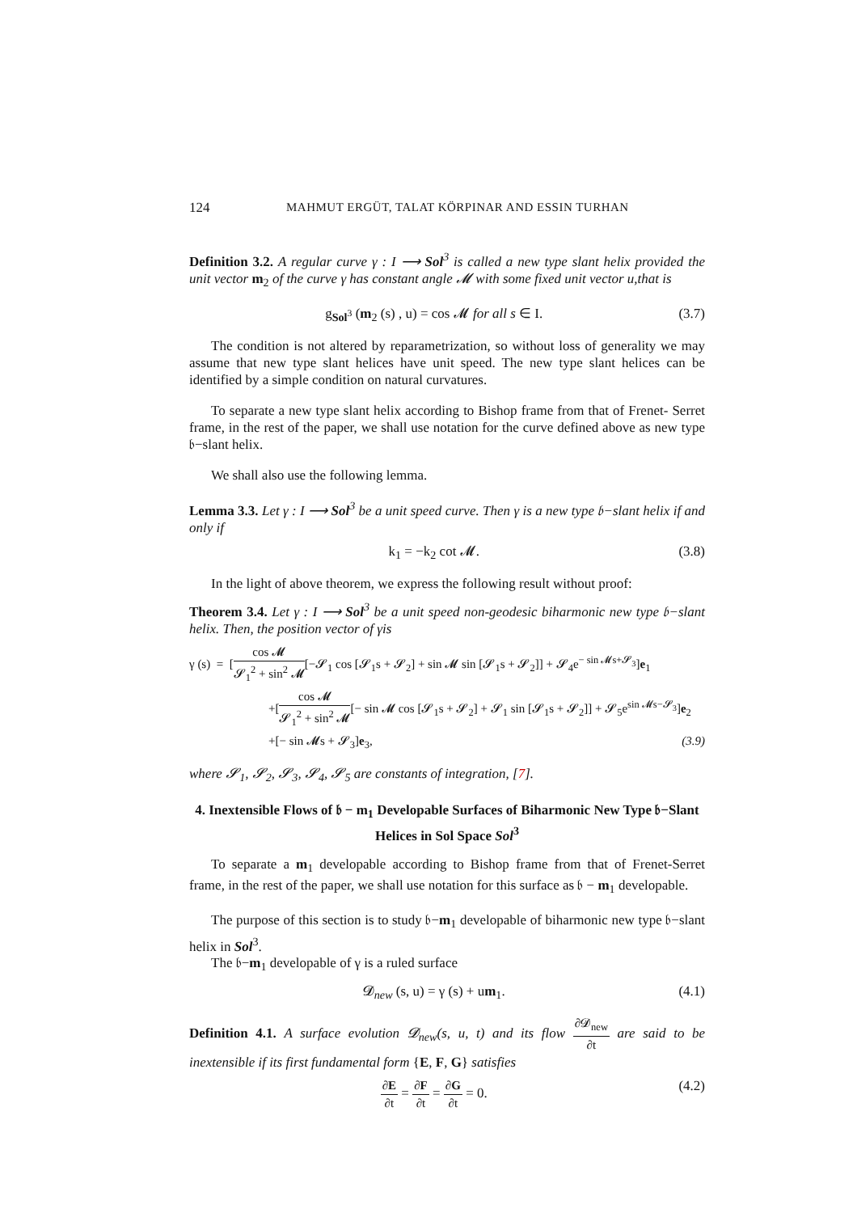124 MAHMUT ERGÜT, TALAT KÖRPINAR AND ESSIN TURHAN
Definition 3.2. A regular curve γ : I ⟶ Sol<sup>3</sup> is called a new type slant helix provided the unit vector m<sub>2</sub> of the curve γ has constant angle 𝓜 with some fixed unit vector u,that is
g<sub>Sol<sup>3</sup></sub> (m<sub>2</sub> (s) , u) = cos 𝓜 for all s ∈ I. (3.7)
The condition is not altered by reparametrization, so without loss of generality we may assume that new type slant helices have unit speed. The new type slant helices can be identified by a simple condition on natural curvatures.
To separate a new type slant helix according to Bishop frame from that of Frenet- Serret frame, in the rest of the paper, we shall use notation for the curve defined above as new type 𝔟−slant helix.
We shall also use the following lemma.
Lemma 3.3. Let γ : I ⟶ Sol<sup>3</sup> be a unit speed curve. Then γ is a new type 𝔟−slant helix if and only if
k<sub>1</sub> = −k<sub>2</sub> cot 𝓜. (3.8)
In the light of above theorem, we express the following result without proof:
Theorem 3.4. Let γ : I ⟶ Sol<sup>3</sup> be a unit speed non-geodesic biharmonic new type 𝔟−slant helix. Then, the position vector of γis
γ (s) = [cos 𝓜 𝓢<sub>1</sub><sup>2</sup> + sin<sup>2</sup> 𝓜[−𝓢<sub>1</sub> cos [𝓢<sub>1</sub>s + 𝓢<sub>2</sub>] + sin 𝓜 sin [𝓢<sub>1</sub>s + 𝓢<sub>2</sub>]] + 𝓢<sub>4</sub>e<sup>− sin 𝓜s+𝓢<sub>3</sub></sup>]e<sub>1</sub>
+[cos 𝓜 𝓢<sub>1</sub><sup>2</sup> + sin<sup>2</sup> 𝓜[− sin 𝓜 cos [𝓢<sub>1</sub>s + 𝓢<sub>2</sub>] + 𝓢<sub>1</sub> sin [𝓢<sub>1</sub>s + 𝓢<sub>2</sub>]] + 𝓢<sub>5</sub>e<sup>sin 𝓜s−𝓢<sub>3</sub></sup>]e<sub>2</sub>
+[− sin 𝓜s + 𝓢<sub>3</sub>]e<sub>3</sub>, (3.9)
where 𝓢<sub>1</sub>, 𝓢<sub>2</sub>, 𝓢<sub>3</sub>, 𝓢<sub>4</sub>, 𝓢<sub>5</sub> are constants of integration, [7].
4. Inextensible Flows of 𝔟 − m<sub>1</sub> Developable Surfaces of Biharmonic New Type 𝔟−Slant Helices in Sol Space Sol<sup>3</sup>
To separate a m<sub>1</sub> developable according to Bishop frame from that of Frenet-Serret frame, in the rest of the paper, we shall use notation for this surface as 𝔟 − m<sub>1</sub> developable.
The purpose of this section is to study 𝔟−m<sub>1</sub> developable of biharmonic new type 𝔟−slant helix in Sol<sup>3</sup>.
The 𝔟−m<sub>1</sub> developable of γ is a ruled surface
𝓓<sub>new</sub> (s, u) = γ (s) + um<sub>1</sub>. (4.1)
Definition 4.1. A surface evolution 𝓓<sub>new</sub>(s, u, t) and its flow ∂𝓓<sub>new</sub> ∂t are said to be inextensible if its first fundamental form {E, F, G} satisfies
∂E ∂t = ∂F ∂t = ∂G ∂t = 0. (4.2)